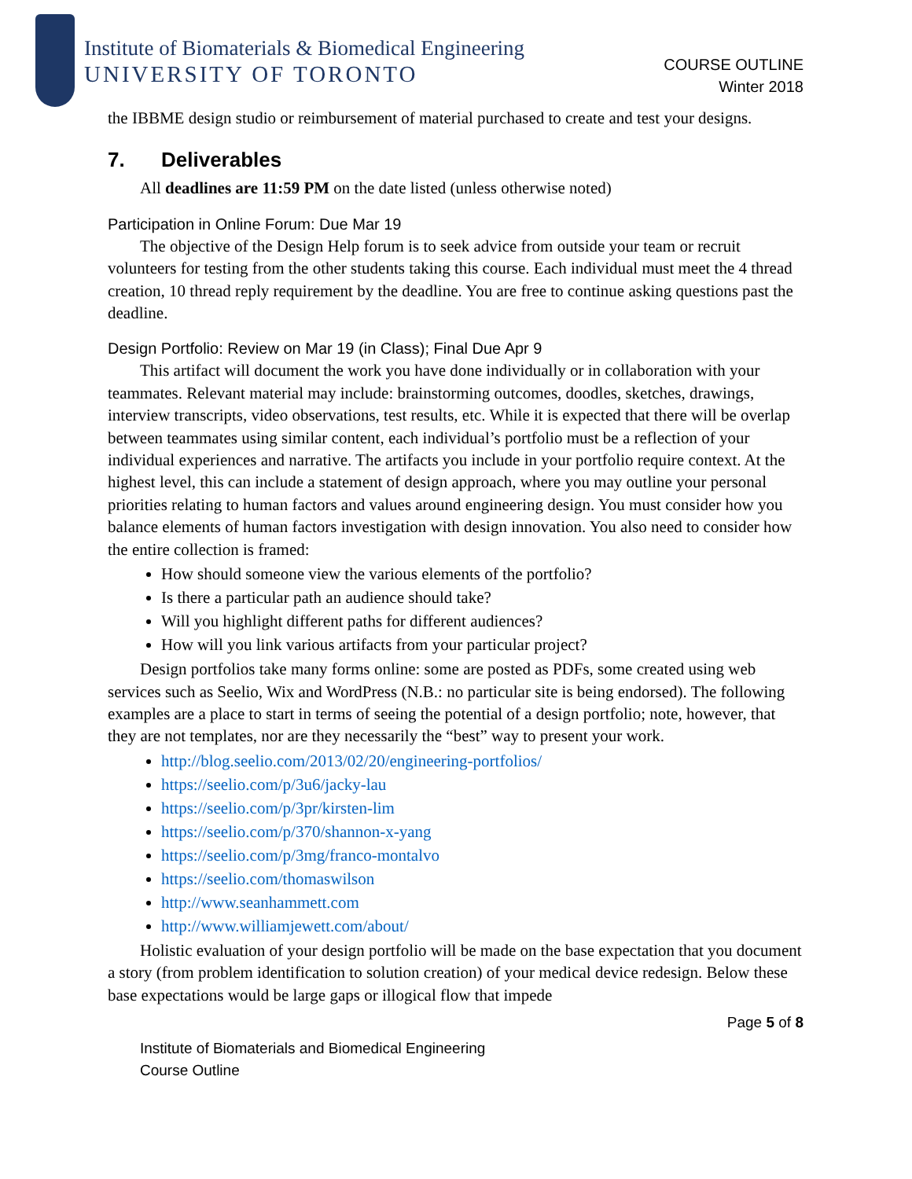Institute of Biomaterials & Biomedical Engineering
UNIVERSITY OF TORONTO
COURSE OUTLINE
Winter 2018
the IBBME design studio or reimbursement of material purchased to create and test your designs.
7. Deliverables
All deadlines are 11:59 PM on the date listed (unless otherwise noted)
Participation in Online Forum: Due Mar 19
The objective of the Design Help forum is to seek advice from outside your team or recruit volunteers for testing from the other students taking this course. Each individual must meet the 4 thread creation, 10 thread reply requirement by the deadline. You are free to continue asking questions past the deadline.
Design Portfolio: Review on Mar 19 (in Class); Final Due Apr 9
This artifact will document the work you have done individually or in collaboration with your teammates. Relevant material may include: brainstorming outcomes, doodles, sketches, drawings, interview transcripts, video observations, test results, etc. While it is expected that there will be overlap between teammates using similar content, each individual’s portfolio must be a reflection of your individual experiences and narrative. The artifacts you include in your portfolio require context. At the highest level, this can include a statement of design approach, where you may outline your personal priorities relating to human factors and values around engineering design. You must consider how you balance elements of human factors investigation with design innovation. You also need to consider how the entire collection is framed:
How should someone view the various elements of the portfolio?
Is there a particular path an audience should take?
Will you highlight different paths for different audiences?
How will you link various artifacts from your particular project?
Design portfolios take many forms online: some are posted as PDFs, some created using web services such as Seelio, Wix and WordPress (N.B.: no particular site is being endorsed). The following examples are a place to start in terms of seeing the potential of a design portfolio; note, however, that they are not templates, nor are they necessarily the “best” way to present your work.
http://blog.seelio.com/2013/02/20/engineering-portfolios/
https://seelio.com/p/3u6/jacky-lau
https://seelio.com/p/3pr/kirsten-lim
https://seelio.com/p/370/shannon-x-yang
https://seelio.com/p/3mg/franco-montalvo
https://seelio.com/thomaswilson
http://www.seanhammett.com
http://www.williamjewett.com/about/
Holistic evaluation of your design portfolio will be made on the base expectation that you document a story (from problem identification to solution creation) of your medical device redesign. Below these base expectations would be large gaps or illogical flow that impede
Page 5 of 8
Institute of Biomaterials and Biomedical Engineering
Course Outline